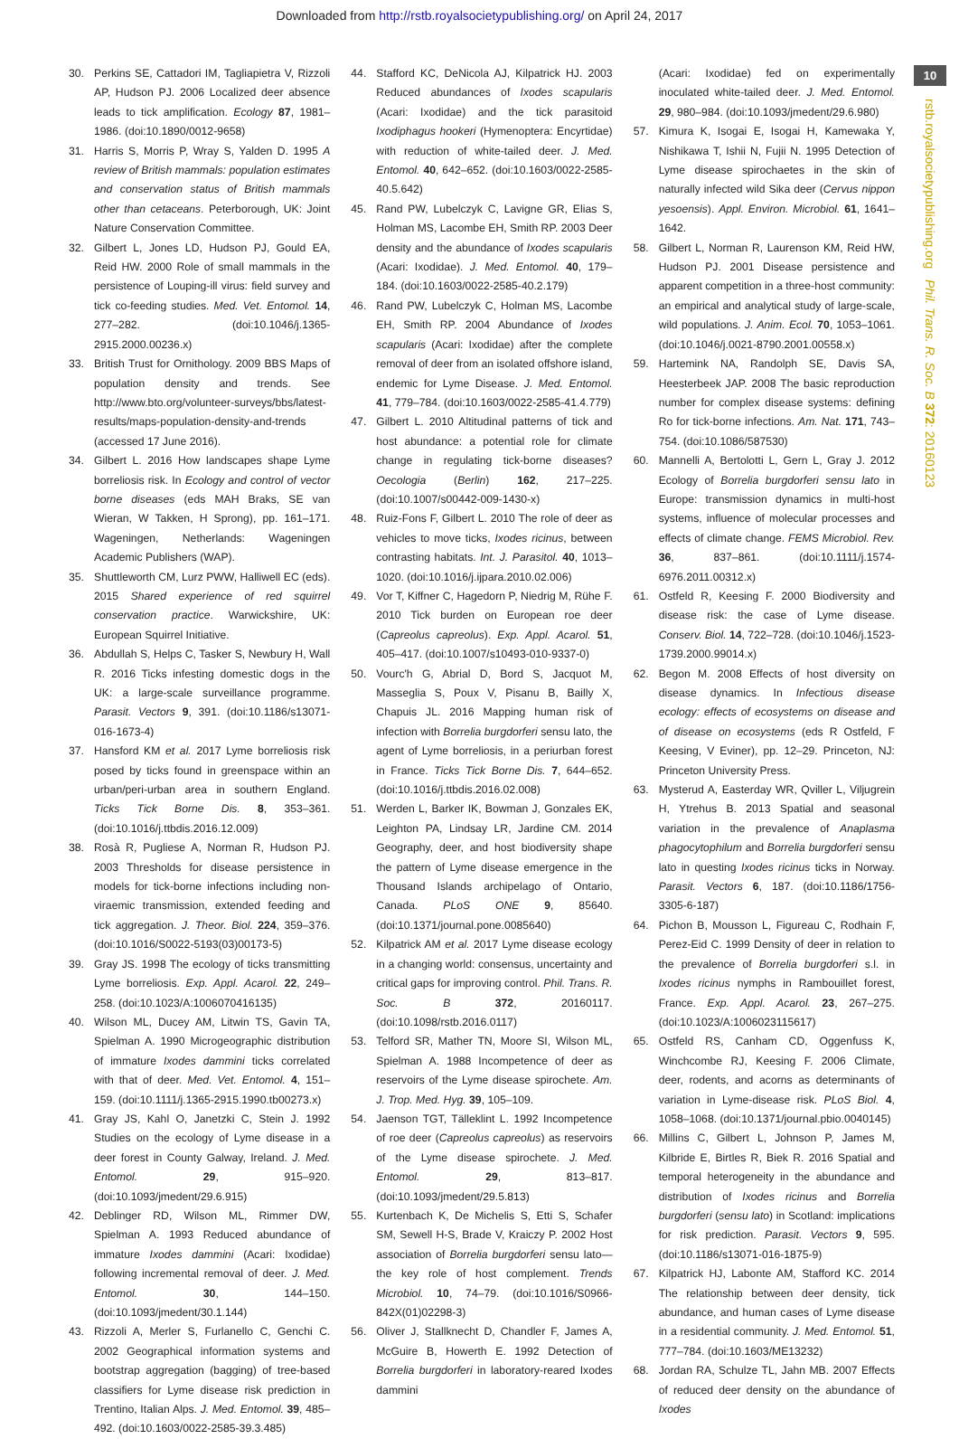Downloaded from http://rstb.royalsocietypublishing.org/ on April 24, 2017
10
rstb.royalsocietypublishing.org Phil. Trans. R. Soc. B 372: 20160123
30. Perkins SE, Cattadori IM, Tagliapietra V, Rizzoli AP, Hudson PJ. 2006 Localized deer absence leads to tick amplification. Ecology 87, 1981–1986. (doi:10.1890/0012-9658)
31. Harris S, Morris P, Wray S, Yalden D. 1995 A review of British mammals: population estimates and conservation status of British mammals other than cetaceans. Peterborough, UK: Joint Nature Conservation Committee.
32. Gilbert L, Jones LD, Hudson PJ, Gould EA, Reid HW. 2000 Role of small mammals in the persistence of Louping-ill virus: field survey and tick co-feeding studies. Med. Vet. Entomol. 14, 277–282. (doi:10.1046/j.1365-2915.2000.00236.x)
33. British Trust for Ornithology. 2009 BBS Maps of population density and trends. See http://www.bto.org/volunteer-surveys/bbs/latest-results/maps-population-density-and-trends (accessed 17 June 2016).
34. Gilbert L. 2016 How landscapes shape Lyme borreliosis risk. In Ecology and control of vector borne diseases (eds MAH Braks, SE van Wieran, W Takken, H Sprong), pp. 161–171. Wageningen, Netherlands: Wageningen Academic Publishers (WAP).
35. Shuttleworth CM, Lurz PWW, Halliwell EC (eds). 2015 Shared experience of red squirrel conservation practice. Warwickshire, UK: European Squirrel Initiative.
36. Abdullah S, Helps C, Tasker S, Newbury H, Wall R. 2016 Ticks infesting domestic dogs in the UK: a large-scale surveillance programme. Parasit. Vectors 9, 391. (doi:10.1186/s13071-016-1673-4)
37. Hansford KM et al. 2017 Lyme borreliosis risk posed by ticks found in greenspace within an urban/peri-urban area in southern England. Ticks Tick Borne Dis. 8, 353–361. (doi:10.1016/j.ttbdis.2016.12.009)
38. Rosà R, Pugliese A, Norman R, Hudson PJ. 2003 Thresholds for disease persistence in models for tick-borne infections including non-viraemic transmission, extended feeding and tick aggregation. J. Theor. Biol. 224, 359–376. (doi:10.1016/S0022-5193(03)00173-5)
39. Gray JS. 1998 The ecology of ticks transmitting Lyme borreliosis. Exp. Appl. Acarol. 22, 249–258. (doi:10.1023/A:1006070416135)
40. Wilson ML, Ducey AM, Litwin TS, Gavin TA, Spielman A. 1990 Microgeographic distribution of immature Ixodes dammini ticks correlated with that of deer. Med. Vet. Entomol. 4, 151–159. (doi:10.1111/j.1365-2915.1990.tb00273.x)
41. Gray JS, Kahl O, Janetzki C, Stein J. 1992 Studies on the ecology of Lyme disease in a deer forest in County Galway, Ireland. J. Med. Entomol. 29, 915–920. (doi:10.1093/jmedent/29.6.915)
42. Deblinger RD, Wilson ML, Rimmer DW, Spielman A. 1993 Reduced abundance of immature Ixodes dammini (Acari: Ixodidae) following incremental removal of deer. J. Med. Entomol. 30, 144–150. (doi:10.1093/jmedent/30.1.144)
43. Rizzoli A, Merler S, Furlanello C, Genchi C. 2002 Geographical information systems and bootstrap aggregation (bagging) of tree-based classifiers for Lyme disease risk prediction in Trentino, Italian Alps. J. Med. Entomol. 39, 485–492. (doi:10.1603/0022-2585-39.3.485)
44. Stafford KC, DeNicola AJ, Kilpatrick HJ. 2003 Reduced abundances of Ixodes scapularis (Acari: Ixodidae) and the tick parasitoid Ixodiphagus hookeri (Hymenoptera: Encyrtidae) with reduction of white-tailed deer. J. Med. Entomol. 40, 642–652. (doi:10.1603/0022-2585-40.5.642)
45. Rand PW, Lubelczyk C, Lavigne GR, Elias S, Holman MS, Lacombe EH, Smith RP. 2003 Deer density and the abundance of Ixodes scapularis (Acari: Ixodidae). J. Med. Entomol. 40, 179–184. (doi:10.1603/0022-2585-40.2.179)
46. Rand PW, Lubelczyk C, Holman MS, Lacombe EH, Smith RP. 2004 Abundance of Ixodes scapularis (Acari: Ixodidae) after the complete removal of deer from an isolated offshore island, endemic for Lyme Disease. J. Med. Entomol. 41, 779–784. (doi:10.1603/0022-2585-41.4.779)
47. Gilbert L. 2010 Altitudinal patterns of tick and host abundance: a potential role for climate change in regulating tick-borne diseases? Oecologia (Berlin) 162, 217–225. (doi:10.1007/s00442-009-1430-x)
48. Ruiz-Fons F, Gilbert L. 2010 The role of deer as vehicles to move ticks, Ixodes ricinus, between contrasting habitats. Int. J. Parasitol. 40, 1013–1020. (doi:10.1016/j.ijpara.2010.02.006)
49. Vor T, Kiffner C, Hagedorn P, Niedrig M, Rühe F. 2010 Tick burden on European roe deer (Capreolus capreolus). Exp. Appl. Acarol. 51, 405–417. (doi:10.1007/s10493-010-9337-0)
50. Vourc'h G, Abrial D, Bord S, Jacquot M, Masseglia S, Poux V, Pisanu B, Bailly X, Chapuis JL. 2016 Mapping human risk of infection with Borrelia burgdorferi sensu lato, the agent of Lyme borreliosis, in a periurban forest in France. Ticks Tick Borne Dis. 7, 644–652. (doi:10.1016/j.ttbdis.2016.02.008)
51. Werden L, Barker IK, Bowman J, Gonzales EK, Leighton PA, Lindsay LR, Jardine CM. 2014 Geography, deer, and host biodiversity shape the pattern of Lyme disease emergence in the Thousand Islands archipelago of Ontario, Canada. PLoS ONE 9, 85640. (doi:10.1371/journal.pone.0085640)
52. Kilpatrick AM et al. 2017 Lyme disease ecology in a changing world: consensus, uncertainty and critical gaps for improving control. Phil. Trans. R. Soc. B 372, 20160117. (doi:10.1098/rstb.2016.0117)
53. Telford SR, Mather TN, Moore SI, Wilson ML, Spielman A. 1988 Incompetence of deer as reservoirs of the Lyme disease spirochete. Am. J. Trop. Med. Hyg. 39, 105–109.
54. Jaenson TGT, Tälleklint L. 1992 Incompetence of roe deer (Capreolus capreolus) as reservoirs of the Lyme disease spirochete. J. Med. Entomol. 29, 813–817. (doi:10.1093/jmedent/29.5.813)
55. Kurtenbach K, De Michelis S, Etti S, Schafer SM, Sewell H-S, Brade V, Kraiczy P. 2002 Host association of Borrelia burgdorferi sensu lato—the key role of host complement. Trends Microbiol. 10, 74–79. (doi:10.1016/S0966-842X(01)02298-3)
56. Oliver J, Stallknecht D, Chandler F, James A, McGuire B, Howerth E. 1992 Detection of Borrelia burgdorferi in laboratory-reared Ixodes dammini
(Acari: Ixodidae) fed on experimentally inoculated white-tailed deer. J. Med. Entomol. 29, 980–984. (doi:10.1093/jmedent/29.6.980)
57. Kimura K, Isogai E, Isogai H, Kamewaka Y, Nishikawa T, Ishii N, Fujii N. 1995 Detection of Lyme disease spirochaetes in the skin of naturally infected wild Sika deer (Cervus nippon yesoensis). Appl. Environ. Microbiol. 61, 1641–1642.
58. Gilbert L, Norman R, Laurenson KM, Reid HW, Hudson PJ. 2001 Disease persistence and apparent competition in a three-host community: an empirical and analytical study of large-scale, wild populations. J. Anim. Ecol. 70, 1053–1061. (doi:10.1046/j.0021-8790.2001.00558.x)
59. Hartemink NA, Randolph SE, Davis SA, Heesterbeek JAP. 2008 The basic reproduction number for complex disease systems: defining Ro for tick-borne infections. Am. Nat. 171, 743–754. (doi:10.1086/587530)
60. Mannelli A, Bertolotti L, Gern L, Gray J. 2012 Ecology of Borrelia burgdorferi sensu lato in Europe: transmission dynamics in multi-host systems, influence of molecular processes and effects of climate change. FEMS Microbiol. Rev. 36, 837–861. (doi:10.1111/j.1574-6976.2011.00312.x)
61. Ostfeld R, Keesing F. 2000 Biodiversity and disease risk: the case of Lyme disease. Conserv. Biol. 14, 722–728. (doi:10.1046/j.1523-1739.2000.99014.x)
62. Begon M. 2008 Effects of host diversity on disease dynamics. In Infectious disease ecology: effects of ecosystems on disease and of disease on ecosystems (eds R Ostfeld, F Keesing, V Eviner), pp. 12–29. Princeton, NJ: Princeton University Press.
63. Mysterud A, Easterday WR, Qviller L, Viljugrein H, Ytrehus B. 2013 Spatial and seasonal variation in the prevalence of Anaplasma phagocytophilum and Borrelia burgdorferi sensu lato in questing Ixodes ricinus ticks in Norway. Parasit. Vectors 6, 187. (doi:10.1186/1756-3305-6-187)
64. Pichon B, Mousson L, Figureau C, Rodhain F, Perez-Eid C. 1999 Density of deer in relation to the prevalence of Borrelia burgdorferi s.l. in Ixodes ricinus nymphs in Rambouillet forest, France. Exp. Appl. Acarol. 23, 267–275. (doi:10.1023/A:1006023115617)
65. Ostfeld RS, Canham CD, Oggenfuss K, Winchcombe RJ, Keesing F. 2006 Climate, deer, rodents, and acorns as determinants of variation in Lyme-disease risk. PLoS Biol. 4, 1058–1068. (doi:10.1371/journal.pbio.0040145)
66. Millins C, Gilbert L, Johnson P, James M, Kilbride E, Birtles R, Biek R. 2016 Spatial and temporal heterogeneity in the abundance and distribution of Ixodes ricinus and Borrelia burgdorferi (sensu lato) in Scotland: implications for risk prediction. Parasit. Vectors 9, 595. (doi:10.1186/s13071-016-1875-9)
67. Kilpatrick HJ, Labonte AM, Stafford KC. 2014 The relationship between deer density, tick abundance, and human cases of Lyme disease in a residential community. J. Med. Entomol. 51, 777–784. (doi:10.1603/ME13232)
68. Jordan RA, Schulze TL, Jahn MB. 2007 Effects of reduced deer density on the abundance of Ixodes